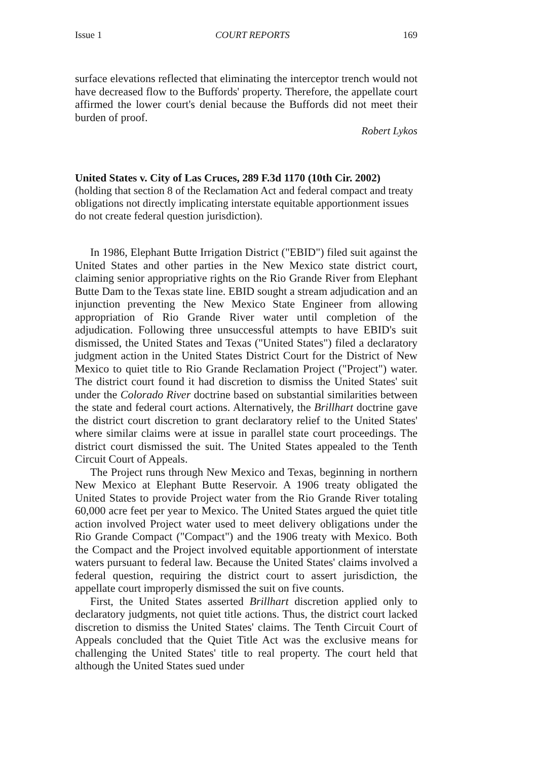Issue 1 COURT REPORTS 169
surface elevations reflected that eliminating the interceptor trench would not have decreased flow to the Buffords' property. Therefore, the appellate court affirmed the lower court's denial because the Buffords did not meet their burden of proof.
Robert Lykos
United States v. City of Las Cruces, 289 F.3d 1170 (10th Cir. 2002)
(holding that section 8 of the Reclamation Act and federal compact and treaty obligations not directly implicating interstate equitable apportionment issues do not create federal question jurisdiction).
In 1986, Elephant Butte Irrigation District ("EBID") filed suit against the United States and other parties in the New Mexico state district court, claiming senior appropriative rights on the Rio Grande River from Elephant Butte Dam to the Texas state line. EBID sought a stream adjudication and an injunction preventing the New Mexico State Engineer from allowing appropriation of Rio Grande River water until completion of the adjudication. Following three unsuccessful attempts to have EBID's suit dismissed, the United States and Texas ("United States") filed a declaratory judgment action in the United States District Court for the District of New Mexico to quiet title to Rio Grande Reclamation Project ("Project") water. The district court found it had discretion to dismiss the United States' suit under the Colorado River doctrine based on substantial similarities between the state and federal court actions. Alternatively, the Brillhart doctrine gave the district court discretion to grant declaratory relief to the United States' where similar claims were at issue in parallel state court proceedings. The district court dismissed the suit. The United States appealed to the Tenth Circuit Court of Appeals.
The Project runs through New Mexico and Texas, beginning in northern New Mexico at Elephant Butte Reservoir. A 1906 treaty obligated the United States to provide Project water from the Rio Grande River totaling 60,000 acre feet per year to Mexico. The United States argued the quiet title action involved Project water used to meet delivery obligations under the Rio Grande Compact ("Compact") and the 1906 treaty with Mexico. Both the Compact and the Project involved equitable apportionment of interstate waters pursuant to federal law. Because the United States' claims involved a federal question, requiring the district court to assert jurisdiction, the appellate court improperly dismissed the suit on five counts.
First, the United States asserted Brillhart discretion applied only to declaratory judgments, not quiet title actions. Thus, the district court lacked discretion to dismiss the United States' claims. The Tenth Circuit Court of Appeals concluded that the Quiet Title Act was the exclusive means for challenging the United States' title to real property. The court held that although the United States sued under